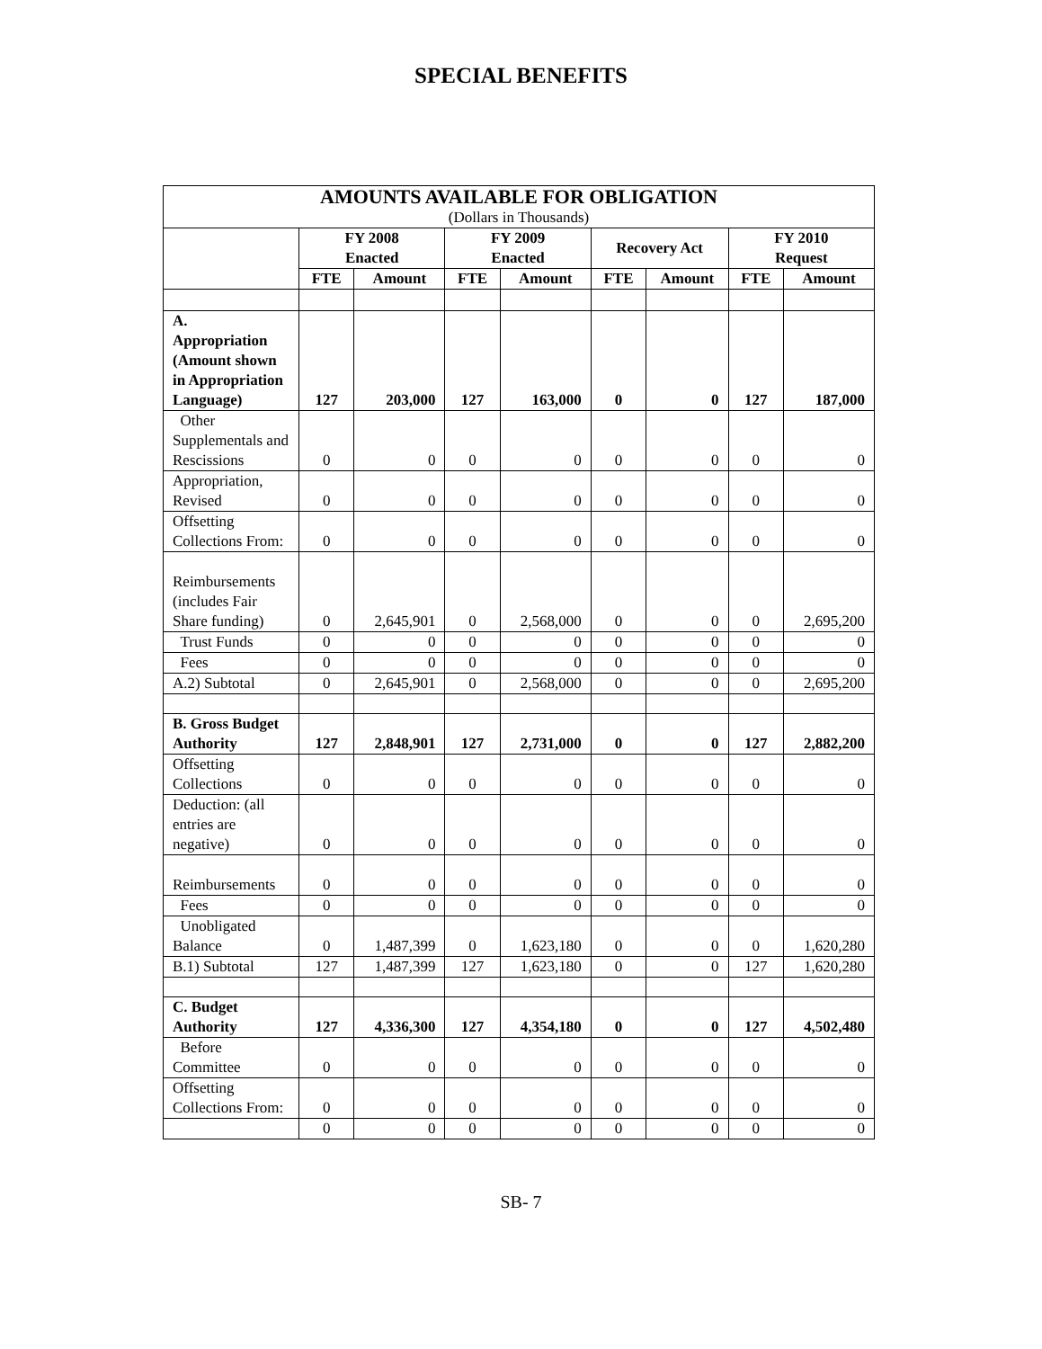SPECIAL BENEFITS
| AMOUNTS AVAILABLE FOR OBLIGATION (Dollars in Thousands) | | | | | | | | |
| --- | --- | --- | --- | --- | --- | --- | --- | --- |
| | FY 2008 Enacted | | FY 2009 Enacted | | Recovery Act | | FY 2010 Request | |
| | FTE | Amount | FTE | Amount | FTE | Amount | FTE | Amount |
| A. Appropriation (Amount shown in Appropriation Language) | 127 | 203,000 | 127 | 163,000 | 0 | 0 | 127 | 187,000 |
| Other Supplementals and Rescissions | 0 | 0 | 0 | 0 | 0 | 0 | 0 | 0 |
| Appropriation, Revised | 0 | 0 | 0 | 0 | 0 | 0 | 0 | 0 |
| Offsetting Collections From: | 0 | 0 | 0 | 0 | 0 | 0 | 0 | 0 |
| Reimbursements (includes Fair Share funding) | 0 | 2,645,901 | 0 | 2,568,000 | 0 | 0 | 0 | 2,695,200 |
| Trust Funds | 0 | 0 | 0 | 0 | 0 | 0 | 0 | 0 |
| Fees | 0 | 0 | 0 | 0 | 0 | 0 | 0 | 0 |
| A.2) Subtotal | 0 | 2,645,901 | 0 | 2,568,000 | 0 | 0 | 0 | 2,695,200 |
| B. Gross Budget Authority | 127 | 2,848,901 | 127 | 2,731,000 | 0 | 0 | 127 | 2,882,200 |
| Offsetting Collections | 0 | 0 | 0 | 0 | 0 | 0 | 0 | 0 |
| Deduction: (all entries are negative) | 0 | 0 | 0 | 0 | 0 | 0 | 0 | 0 |
| Reimbursements | 0 | 0 | 0 | 0 | 0 | 0 | 0 | 0 |
| Fees | 0 | 0 | 0 | 0 | 0 | 0 | 0 | 0 |
| Unobligated Balance | 0 | 1,487,399 | 0 | 1,623,180 | 0 | 0 | 0 | 1,620,280 |
| B.1) Subtotal | 127 | 1,487,399 | 127 | 1,623,180 | 0 | 0 | 127 | 1,620,280 |
| C. Budget Authority | 127 | 4,336,300 | 127 | 4,354,180 | 0 | 0 | 127 | 4,502,480 |
| Before Committee | 0 | 0 | 0 | 0 | 0 | 0 | 0 | 0 |
| Offsetting Collections From: | 0 | 0 | 0 | 0 | 0 | 0 | 0 | 0 |
| | 0 | 0 | 0 | 0 | 0 | 0 | 0 | 0 |
SB- 7